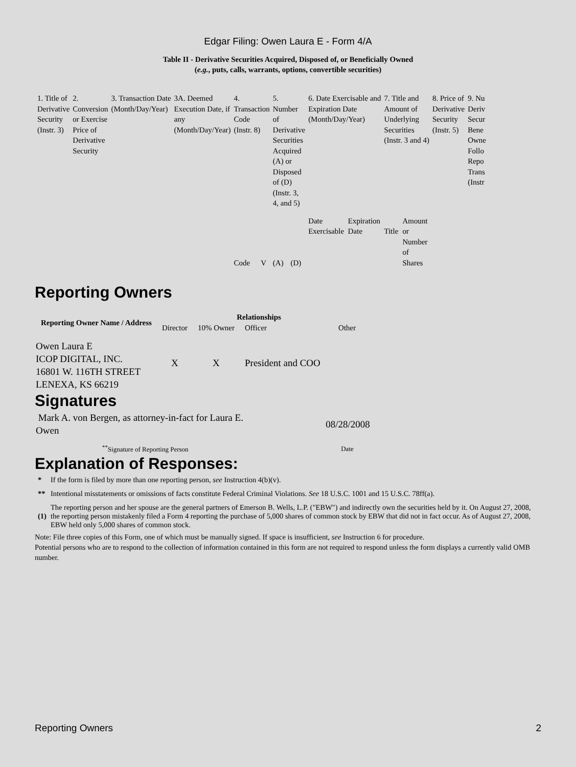Edgar Filing: Owen Laura E - Form 4/A
Table II - Derivative Securities Acquired, Disposed of, or Beneficially Owned
(e.g., puts, calls, warrants, options, convertible securities)
| 1. Title of Derivative Security (Instr. 3) | 2. Conversion or Exercise Price of Derivative Security | 3. Transaction Date (Month/Day/Year) | 3A. Deemed Execution Date, if any (Month/Day/Year) | 4. Transaction Code (Instr. 8) | | 5. Number of Derivative Securities Acquired (A) or Disposed of (D) (Instr. 3, 4, and 5) | | 6. Date Exercisable and Expiration Date (Month/Day/Year) | | 7. Title and Amount of Underlying Securities (Instr. 3 and 4) | | 8. Price of Derivative Security (Instr. 5) | 9. Nu Deriv Secur Bene Owne Follo Repo Trans (Instr |
| | | | | Code | V | (A) | (D) | Date Exercisable | Expiration Date | Title | Amount or Number of Shares | | |
Reporting Owners
| Reporting Owner Name / Address | Relationships | | | |
| --- | --- | --- | --- | --- |
| | Director | 10% Owner | Officer | Other |
| Owen Laura E ICOP DIGITAL, INC. 16801 W. 116TH STREET LENEXA, KS 66219 | X | X | President and COO | |
Signatures
| Mark A. von Bergen, as attorney-in-fact for Laura E. Owen | 08/28/2008 |
| <sup>**</sup> Signature of Reporting Person | Date |
Explanation of Responses:
| * | If the form is filed by more than one reporting person, see Instruction 4(b)(v). |
| ** | Intentional misstatements or omissions of facts constitute Federal Criminal Violations. See 18 U.S.C. 1001 and 15 U.S.C. 78ff(a). |
| (1) | The reporting person and her spouse are the general partners of Emerson B. Wells, L.P. ("EBW") and indirectly own the securities held by it. On August 27, 2008, the reporting person mistakenly filed a Form 4 reporting the purchase of 5,000 shares of common stock by EBW that did not in fact occur. As of August 27, 2008, EBW held only 5,000 shares of common stock. |
Note: File three copies of this Form, one of which must be manually signed. If space is insufficient, see Instruction 6 for procedure.
Potential persons who are to respond to the collection of information contained in this form are not required to respond unless the form displays a currently valid OMB number.
Reporting Owners 2